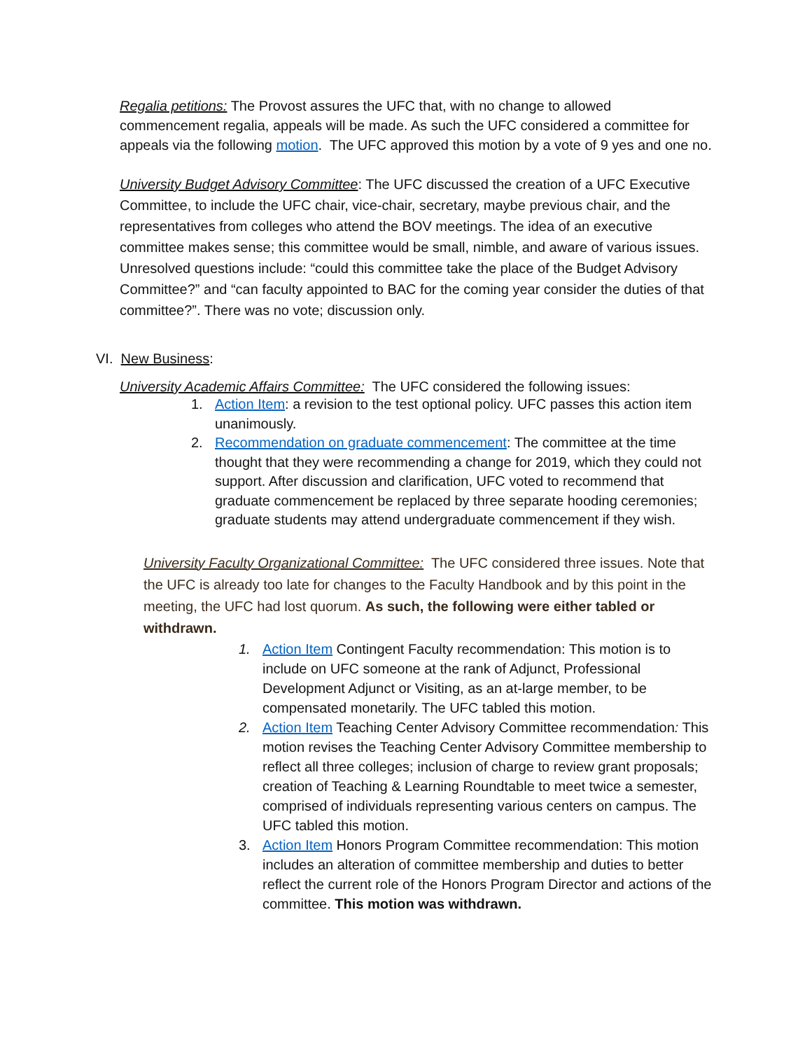Regalia petitions: The Provost assures the UFC that, with no change to allowed commencement regalia, appeals will be made. As such the UFC considered a committee for appeals via the following motion. The UFC approved this motion by a vote of 9 yes and one no.
University Budget Advisory Committee: The UFC discussed the creation of a UFC Executive Committee, to include the UFC chair, vice-chair, secretary, maybe previous chair, and the representatives from colleges who attend the BOV meetings. The idea of an executive committee makes sense; this committee would be small, nimble, and aware of various issues. Unresolved questions include: “could this committee take the place of the Budget Advisory Committee?” and “can faculty appointed to BAC for the coming year consider the duties of that committee?”. There was no vote; discussion only.
VI. New Business:
University Academic Affairs Committee: The UFC considered the following issues:
1. Action Item: a revision to the test optional policy. UFC passes this action item unanimously.
2. Recommendation on graduate commencement: The committee at the time thought that they were recommending a change for 2019, which they could not support. After discussion and clarification, UFC voted to recommend that graduate commencement be replaced by three separate hooding ceremonies; graduate students may attend undergraduate commencement if they wish.
University Faculty Organizational Committee: The UFC considered three issues. Note that the UFC is already too late for changes to the Faculty Handbook and by this point in the meeting, the UFC had lost quorum. As such, the following were either tabled or withdrawn.
1. Action Item Contingent Faculty recommendation: This motion is to include on UFC someone at the rank of Adjunct, Professional Development Adjunct or Visiting, as an at-large member, to be compensated monetarily. The UFC tabled this motion.
2. Action Item Teaching Center Advisory Committee recommendation: This motion revises the Teaching Center Advisory Committee membership to reflect all three colleges; inclusion of charge to review grant proposals; creation of Teaching & Learning Roundtable to meet twice a semester, comprised of individuals representing various centers on campus. The UFC tabled this motion.
3. Action Item Honors Program Committee recommendation: This motion includes an alteration of committee membership and duties to better reflect the current role of the Honors Program Director and actions of the committee. This motion was withdrawn.